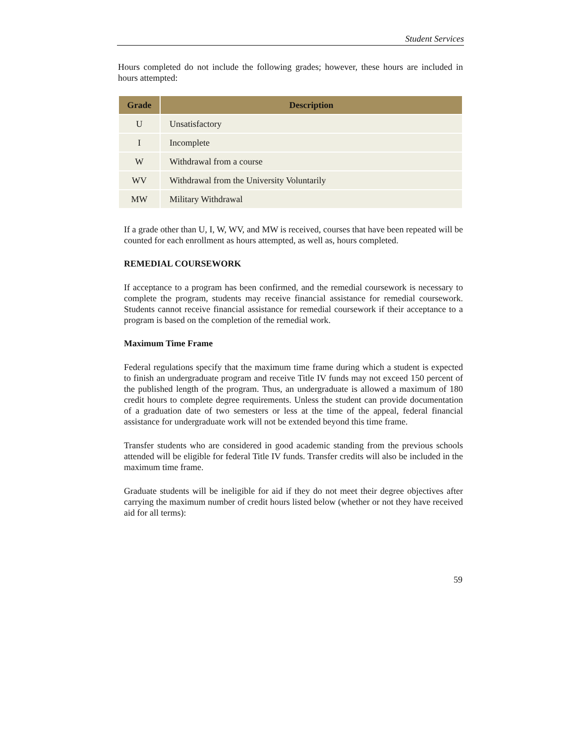Student Services
Hours completed do not include the following grades; however, these hours are included in hours attempted:
| Grade | Description |
| --- | --- |
| U | Unsatisfactory |
| I | Incomplete |
| W | Withdrawal from a course |
| WV | Withdrawal from the University Voluntarily |
| MW | Military Withdrawal |
If a grade other than U, I, W, WV, and MW is received, courses that have been repeated will be counted for each enrollment as hours attempted, as well as, hours completed.
REMEDIAL COURSEWORK
If acceptance to a program has been confirmed, and the remedial coursework is necessary to complete the program, students may receive financial assistance for remedial coursework. Students cannot receive financial assistance for remedial coursework if their acceptance to a program is based on the completion of the remedial work.
Maximum Time Frame
Federal regulations specify that the maximum time frame during which a student is expected to finish an undergraduate program and receive Title IV funds may not exceed 150 percent of the published length of the program. Thus, an undergraduate is allowed a maximum of 180 credit hours to complete degree requirements. Unless the student can provide documentation of a graduation date of two semesters or less at the time of the appeal, federal financial assistance for undergraduate work will not be extended beyond this time frame.
Transfer students who are considered in good academic standing from the previous schools attended will be eligible for federal Title IV funds. Transfer credits will also be included in the maximum time frame.
Graduate students will be ineligible for aid if they do not meet their degree objectives after carrying the maximum number of credit hours listed below (whether or not they have received aid for all terms):
59